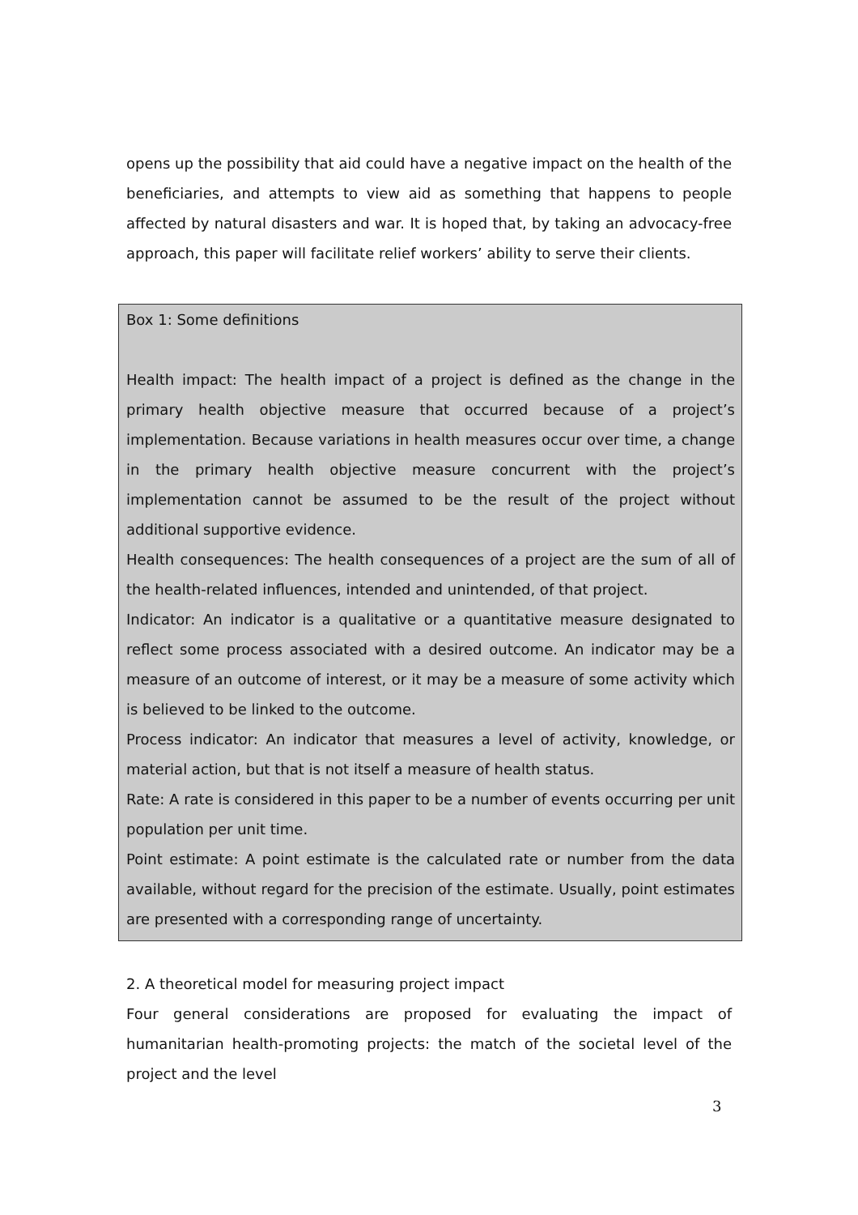opens up the possibility that aid could have a negative impact on the health of the beneficiaries, and attempts to view aid as something that happens to people affected by natural disasters and war. It is hoped that, by taking an advocacy-free approach, this paper will facilitate relief workers’ ability to serve their clients.
Box 1: Some definitions
Health impact: The health impact of a project is defined as the change in the primary health objective measure that occurred because of a project’s implementation. Because variations in health measures occur over time, a change in the primary health objective measure concurrent with the project’s implementation cannot be assumed to be the result of the project without additional supportive evidence.
Health consequences: The health consequences of a project are the sum of all of the health-related influences, intended and unintended, of that project.
Indicator: An indicator is a qualitative or a quantitative measure designated to reflect some process associated with a desired outcome. An indicator may be a measure of an outcome of interest, or it may be a measure of some activity which is believed to be linked to the outcome.
Process indicator: An indicator that measures a level of activity, knowledge, or material action, but that is not itself a measure of health status.
Rate: A rate is considered in this paper to be a number of events occurring per unit population per unit time.
Point estimate: A point estimate is the calculated rate or number from the data available, without regard for the precision of the estimate. Usually, point estimates are presented with a corresponding range of uncertainty.
2. A theoretical model for measuring project impact
Four general considerations are proposed for evaluating the impact of humanitarian health-promoting projects: the match of the societal level of the project and the level
3